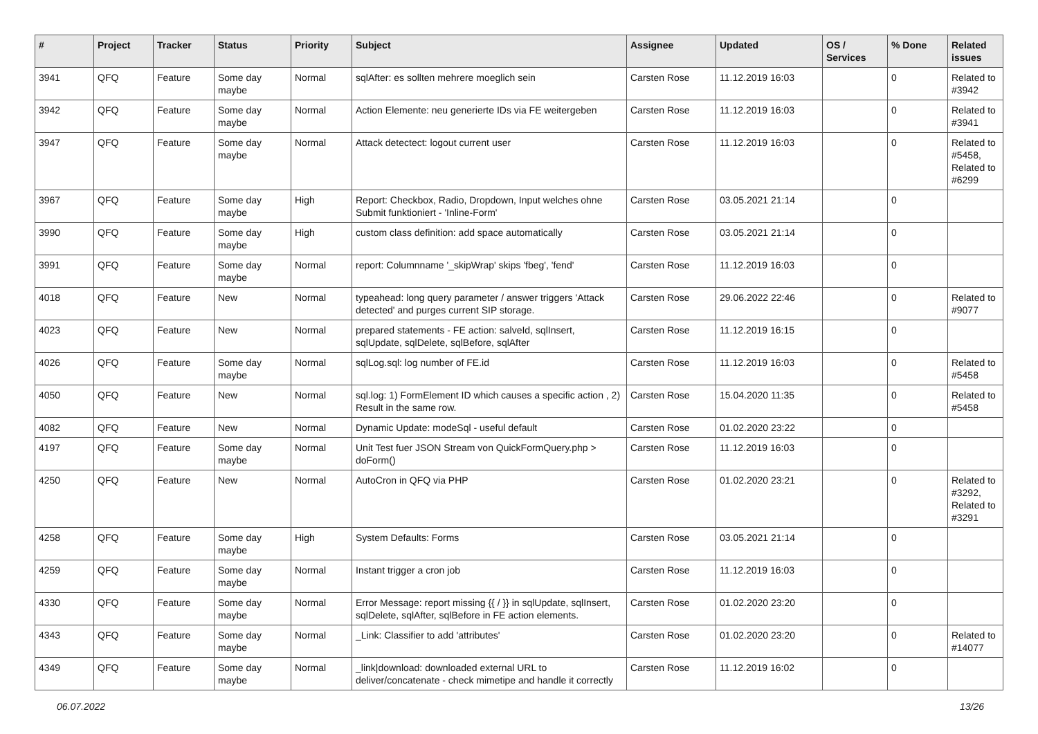| # | Project | Tracker | Status | Priority | Subject | Assignee | Updated | OS / Services | % Done | Related issues |
| --- | --- | --- | --- | --- | --- | --- | --- | --- | --- | --- |
| 3941 | QFQ | Feature | Some day maybe | Normal | sqlAfter: es sollten mehrere moeglich sein | Carsten Rose | 11.12.2019 16:03 | | 0 | Related to #3942 |
| 3942 | QFQ | Feature | Some day maybe | Normal | Action Elemente: neu generierte IDs via FE weitergeben | Carsten Rose | 11.12.2019 16:03 | | 0 | Related to #3941 |
| 3947 | QFQ | Feature | Some day maybe | Normal | Attack detectect: logout current user | Carsten Rose | 11.12.2019 16:03 | | 0 | Related to #5458, Related to #6299 |
| 3967 | QFQ | Feature | Some day maybe | High | Report: Checkbox, Radio, Dropdown, Input welches ohne Submit funktioniert - 'Inline-Form' | Carsten Rose | 03.05.2021 21:14 | | 0 | |
| 3990 | QFQ | Feature | Some day maybe | High | custom class definition: add space automatically | Carsten Rose | 03.05.2021 21:14 | | 0 | |
| 3991 | QFQ | Feature | Some day maybe | Normal | report: Columnname '_skipWrap' skips 'fbeg', 'fend' | Carsten Rose | 11.12.2019 16:03 | | 0 | |
| 4018 | QFQ | Feature | New | Normal | typeahead: long query parameter / answer triggers 'Attack detected' and purges current SIP storage. | Carsten Rose | 29.06.2022 22:46 | | 0 | Related to #9077 |
| 4023 | QFQ | Feature | New | Normal | prepared statements - FE action: salveId, sqlInsert, sqlUpdate, sqlDelete, sqlBefore, sqlAfter | Carsten Rose | 11.12.2019 16:15 | | 0 | |
| 4026 | QFQ | Feature | Some day maybe | Normal | sqlLog.sql: log number of FE.id | Carsten Rose | 11.12.2019 16:03 | | 0 | Related to #5458 |
| 4050 | QFQ | Feature | New | Normal | sql.log: 1) FormElement ID which causes a specific action , 2) Result in the same row. | Carsten Rose | 15.04.2020 11:35 | | 0 | Related to #5458 |
| 4082 | QFQ | Feature | New | Normal | Dynamic Update: modeSql - useful default | Carsten Rose | 01.02.2020 23:22 | | 0 | |
| 4197 | QFQ | Feature | Some day maybe | Normal | Unit Test fuer JSON Stream von QuickFormQuery.php > doForm() | Carsten Rose | 11.12.2019 16:03 | | 0 | |
| 4250 | QFQ | Feature | New | Normal | AutoCron in QFQ via PHP | Carsten Rose | 01.02.2020 23:21 | | 0 | Related to #3292, Related to #3291 |
| 4258 | QFQ | Feature | Some day maybe | High | System Defaults: Forms | Carsten Rose | 03.05.2021 21:14 | | 0 | |
| 4259 | QFQ | Feature | Some day maybe | Normal | Instant trigger a cron job | Carsten Rose | 11.12.2019 16:03 | | 0 | |
| 4330 | QFQ | Feature | Some day maybe | Normal | Error Message: report missing {{ / }} in sqlUpdate, sqlInsert, sqlDelete, sqlAfter, sqlBefore in FE action elements. | Carsten Rose | 01.02.2020 23:20 | | 0 | |
| 4343 | QFQ | Feature | Some day maybe | Normal | _Link: Classifier to add 'attributes' | Carsten Rose | 01.02.2020 23:20 | | 0 | Related to #14077 |
| 4349 | QFQ | Feature | Some day maybe | Normal | _link/download: downloaded external URL to deliver/concatenate - check mimetipe and handle it correctly | Carsten Rose | 11.12.2019 16:02 | | 0 | |
06.07.2022 13/26